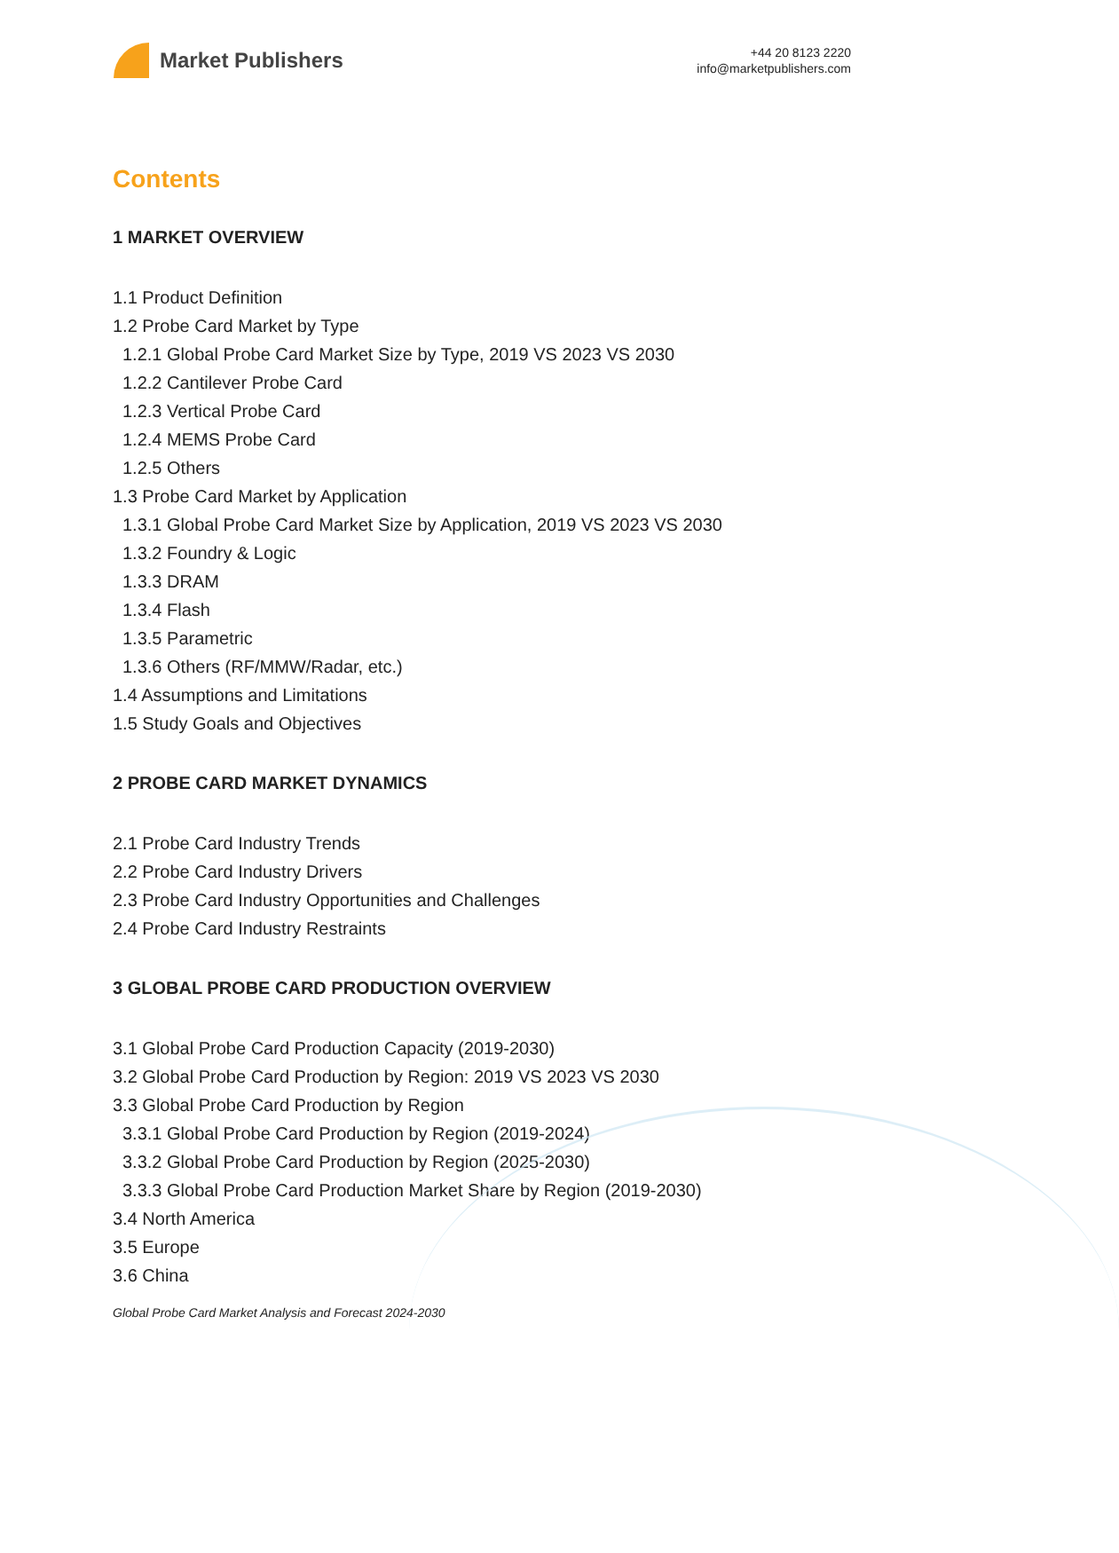Market Publishers
+44 20 8123 2220
info@marketpublishers.com
Contents
1 MARKET OVERVIEW
1.1 Product Definition
1.2 Probe Card Market by Type
1.2.1 Global Probe Card Market Size by Type, 2019 VS 2023 VS 2030
1.2.2 Cantilever Probe Card
1.2.3 Vertical Probe Card
1.2.4 MEMS Probe Card
1.2.5 Others
1.3 Probe Card Market by Application
1.3.1 Global Probe Card Market Size by Application, 2019 VS 2023 VS 2030
1.3.2 Foundry & Logic
1.3.3 DRAM
1.3.4 Flash
1.3.5 Parametric
1.3.6 Others (RF/MMW/Radar, etc.)
1.4 Assumptions and Limitations
1.5 Study Goals and Objectives
2 PROBE CARD MARKET DYNAMICS
2.1 Probe Card Industry Trends
2.2 Probe Card Industry Drivers
2.3 Probe Card Industry Opportunities and Challenges
2.4 Probe Card Industry Restraints
3 GLOBAL PROBE CARD PRODUCTION OVERVIEW
3.1 Global Probe Card Production Capacity (2019-2030)
3.2 Global Probe Card Production by Region: 2019 VS 2023 VS 2030
3.3 Global Probe Card Production by Region
3.3.1 Global Probe Card Production by Region (2019-2024)
3.3.2 Global Probe Card Production by Region (2025-2030)
3.3.3 Global Probe Card Production Market Share by Region (2019-2030)
3.4 North America
3.5 Europe
3.6 China
Global Probe Card Market Analysis and Forecast 2024-2030